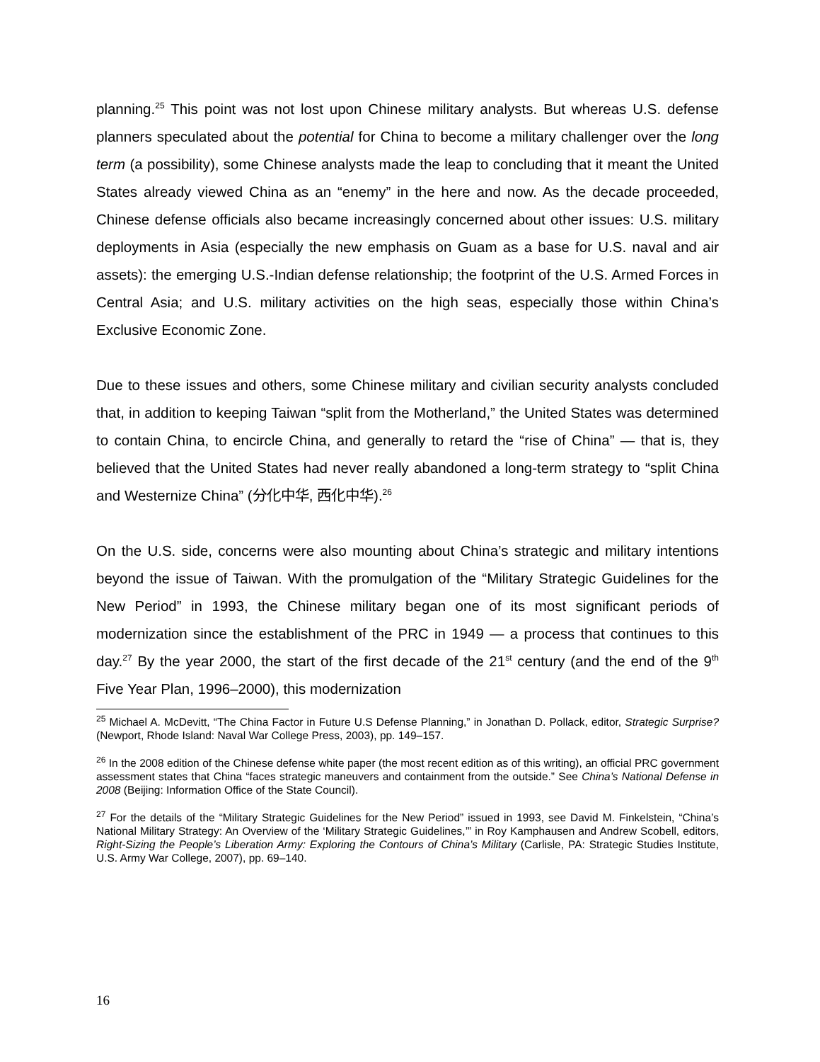planning.<sup>25</sup> This point was not lost upon Chinese military analysts. But whereas U.S. defense planners speculated about the potential for China to become a military challenger over the long term (a possibility), some Chinese analysts made the leap to concluding that it meant the United States already viewed China as an “enemy” in the here and now. As the decade proceeded, Chinese defense officials also became increasingly concerned about other issues: U.S. military deployments in Asia (especially the new emphasis on Guam as a base for U.S. naval and air assets): the emerging U.S.-Indian defense relationship; the footprint of the U.S. Armed Forces in Central Asia; and U.S. military activities on the high seas, especially those within China’s Exclusive Economic Zone.
Due to these issues and others, some Chinese military and civilian security analysts concluded that, in addition to keeping Taiwan “split from the Motherland,” the United States was determined to contain China, to encircle China, and generally to retard the “rise of China” — that is, they believed that the United States had never really abandoned a long-term strategy to “split China and Westernize China” (分化中华, 西化中华).<sup>26</sup>
On the U.S. side, concerns were also mounting about China’s strategic and military intentions beyond the issue of Taiwan. With the promulgation of the “Military Strategic Guidelines for the New Period” in 1993, the Chinese military began one of its most significant periods of modernization since the establishment of the PRC in 1949 — a process that continues to this day.<sup>27</sup> By the year 2000, the start of the first decade of the 21<sup>st</sup> century (and the end of the 9<sup>th</sup> Five Year Plan, 1996–2000), this modernization
<sup>25</sup> Michael A. McDevitt, “The China Factor in Future U.S Defense Planning,” in Jonathan D. Pollack, editor, Strategic Surprise? (Newport, Rhode Island: Naval War College Press, 2003), pp. 149–157.
<sup>26</sup> In the 2008 edition of the Chinese defense white paper (the most recent edition as of this writing), an official PRC government assessment states that China “faces strategic maneuvers and containment from the outside.” See China’s National Defense in 2008 (Beijing: Information Office of the State Council).
<sup>27</sup> For the details of the “Military Strategic Guidelines for the New Period” issued in 1993, see David M. Finkelstein, “China’s National Military Strategy: An Overview of the ‘Military Strategic Guidelines,’” in Roy Kamphausen and Andrew Scobell, editors, Right-Sizing the People’s Liberation Army: Exploring the Contours of China’s Military (Carlisle, PA: Strategic Studies Institute, U.S. Army War College, 2007), pp. 69–140.
16